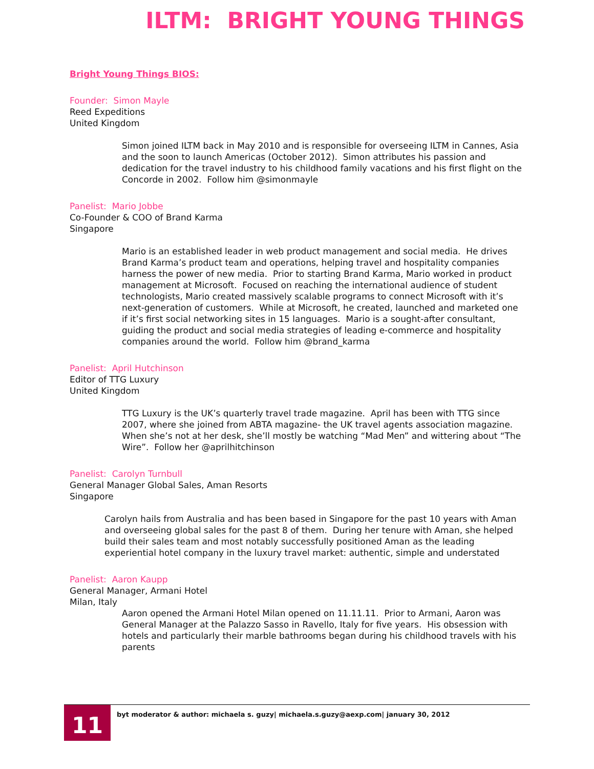ILTM: BRIGHT YOUNG THINGS
Bright Young Things BIOS:
Founder: Simon Mayle
Reed Expeditions
United Kingdom
Simon joined ILTM back in May 2010 and is responsible for overseeing ILTM in Cannes, Asia and the soon to launch Americas (October 2012). Simon attributes his passion and dedication for the travel industry to his childhood family vacations and his first flight on the Concorde in 2002. Follow him @simonmayle
Panelist: Mario Jobbe
Co-Founder & COO of Brand Karma
Singapore
Mario is an established leader in web product management and social media. He drives Brand Karma’s product team and operations, helping travel and hospitality companies harness the power of new media. Prior to starting Brand Karma, Mario worked in product management at Microsoft. Focused on reaching the international audience of student technologists, Mario created massively scalable programs to connect Microsoft with it’s next-generation of customers. While at Microsoft, he created, launched and marketed one if it’s first social networking sites in 15 languages. Mario is a sought-after consultant, guiding the product and social media strategies of leading e-commerce and hospitality companies around the world. Follow him @brand_karma
Panelist: April Hutchinson
Editor of TTG Luxury
United Kingdom
TTG Luxury is the UK’s quarterly travel trade magazine. April has been with TTG since 2007, where she joined from ABTA magazine- the UK travel agents association magazine. When she’s not at her desk, she’ll mostly be watching “Mad Men” and wittering about “The Wire”. Follow her @aprilhitchinson
Panelist: Carolyn Turnbull
General Manager Global Sales, Aman Resorts
Singapore
Carolyn hails from Australia and has been based in Singapore for the past 10 years with Aman and overseeing global sales for the past 8 of them. During her tenure with Aman, she helped build their sales team and most notably successfully positioned Aman as the leading experiential hotel company in the luxury travel market: authentic, simple and understated
Panelist: Aaron Kaupp
General Manager, Armani Hotel
Milan, Italy
Aaron opened the Armani Hotel Milan opened on 11.11.11. Prior to Armani, Aaron was General Manager at the Palazzo Sasso in Ravello, Italy for five years. His obsession with hotels and particularly their marble bathrooms began during his childhood travels with his parents
11
byt moderator & author: michaela s. guzy| michaela.s.guzy@aexp.com| january 30, 2012